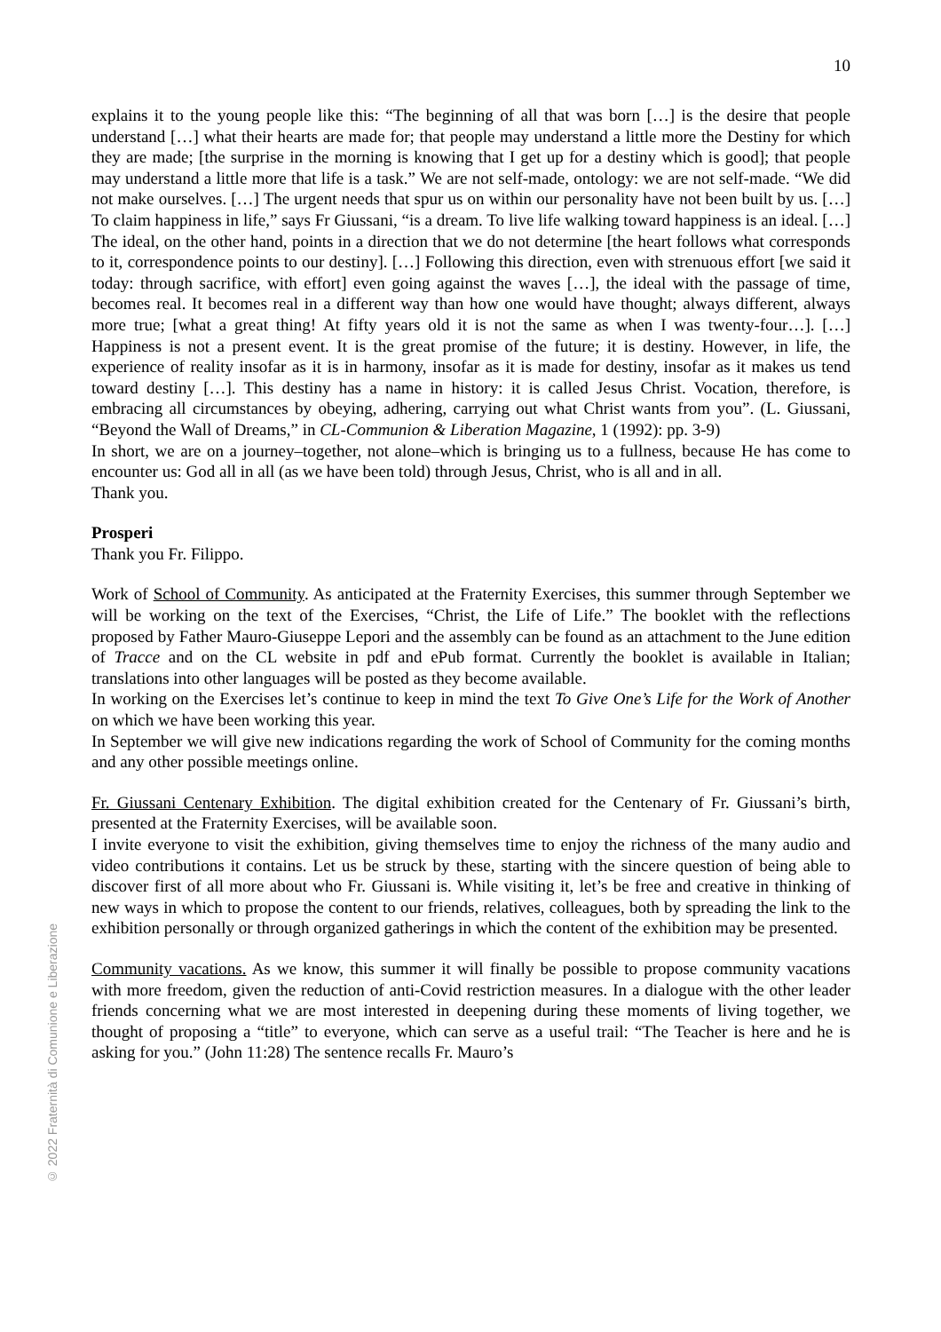10
explains it to the young people like this: “The beginning of all that was born […] is the desire that people understand […] what their hearts are made for; that people may understand a little more the Destiny for which they are made; [the surprise in the morning is knowing that I get up for a destiny which is good]; that people may understand a little more that life is a task.” We are not self-made, ontology: we are not self-made. “We did not make ourselves. […] The urgent needs that spur us on within our personality have not been built by us. […] To claim happiness in life,” says Fr Giussani, “is a dream. To live life walking toward happiness is an ideal. […] The ideal, on the other hand, points in a direction that we do not determine [the heart follows what corresponds to it, correspondence points to our destiny]. […] Following this direction, even with strenuous effort [we said it today: through sacrifice, with effort] even going against the waves […], the ideal with the passage of time, becomes real. It becomes real in a different way than how one would have thought; always different, always more true; [what a great thing! At fifty years old it is not the same as when I was twenty-four…]. […] Happiness is not a present event. It is the great promise of the future; it is destiny. However, in life, the experience of reality insofar as it is in harmony, insofar as it is made for destiny, insofar as it makes us tend toward destiny […]. This destiny has a name in history: it is called Jesus Christ. Vocation, therefore, is embracing all circumstances by obeying, adhering, carrying out what Christ wants from you”. (L. Giussani, “Beyond the Wall of Dreams,” in CL-Communion & Liberation Magazine, 1 (1992): pp. 3-9)
In short, we are on a journey–together, not alone–which is bringing us to a fullness, because He has come to encounter us: God all in all (as we have been told) through Jesus, Christ, who is all and in all.
Thank you.
Prosperi
Thank you Fr. Filippo.
Work of School of Community. As anticipated at the Fraternity Exercises, this summer through September we will be working on the text of the Exercises, “Christ, the Life of Life.” The booklet with the reflections proposed by Father Mauro-Giuseppe Lepori and the assembly can be found as an attachment to the June edition of Tracce and on the CL website in pdf and ePub format. Currently the booklet is available in Italian; translations into other languages will be posted as they become available.
In working on the Exercises let’s continue to keep in mind the text To Give One’s Life for the Work of Another on which we have been working this year.
In September we will give new indications regarding the work of School of Community for the coming months and any other possible meetings online.
Fr. Giussani Centenary Exhibition. The digital exhibition created for the Centenary of Fr. Giussani’s birth, presented at the Fraternity Exercises, will be available soon.
I invite everyone to visit the exhibition, giving themselves time to enjoy the richness of the many audio and video contributions it contains. Let us be struck by these, starting with the sincere question of being able to discover first of all more about who Fr. Giussani is. While visiting it, let’s be free and creative in thinking of new ways in which to propose the content to our friends, relatives, colleagues, both by spreading the link to the exhibition personally or through organized gatherings in which the content of the exhibition may be presented.
Community vacations. As we know, this summer it will finally be possible to propose community vacations with more freedom, given the reduction of anti-Covid restriction measures. In a dialogue with the other leader friends concerning what we are most interested in deepening during these moments of living together, we thought of proposing a “title” to everyone, which can serve as a useful trail: “The Teacher is here and he is asking for you.” (John 11:28) The sentence recalls Fr. Mauro’s
© 2022 Fraternità di Comunione e Liberazione